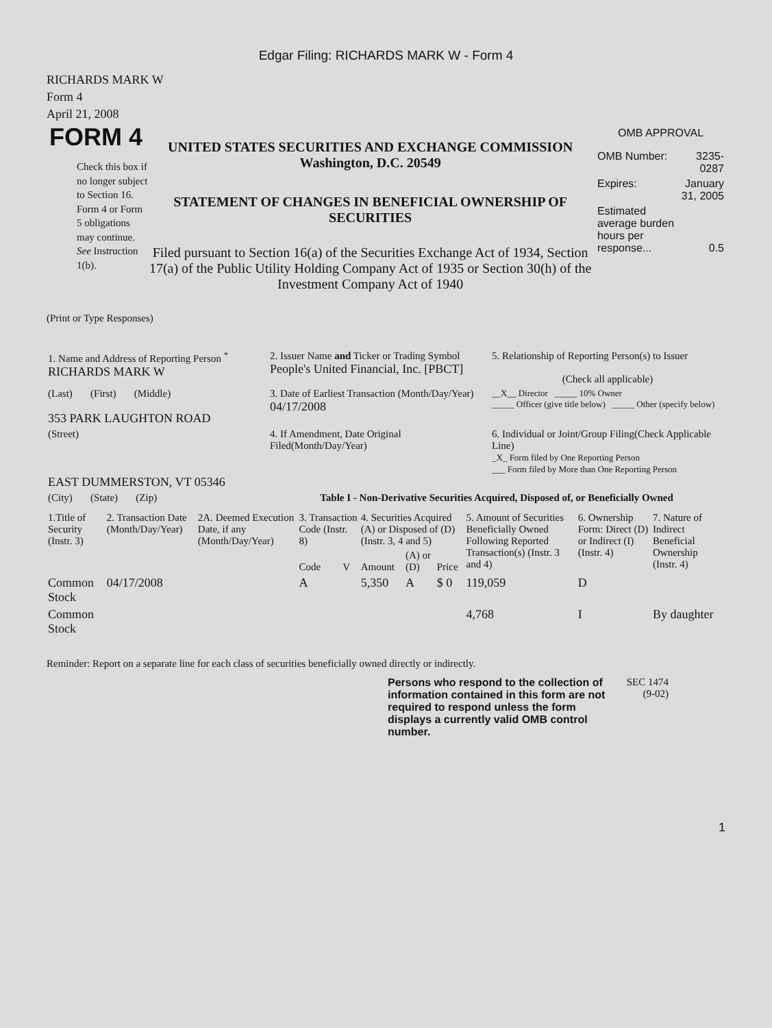Edgar Filing: RICHARDS MARK W - Form 4
RICHARDS MARK W
Form 4
April 21, 2008
FORM 4
Check this box if no longer subject to Section 16. Form 4 or Form 5 obligations may continue. See Instruction 1(b).
UNITED STATES SECURITIES AND EXCHANGE COMMISSION
Washington, D.C. 20549
STATEMENT OF CHANGES IN BENEFICIAL OWNERSHIP OF SECURITIES
Filed pursuant to Section 16(a) of the Securities Exchange Act of 1934, Section 17(a) of the Public Utility Holding Company Act of 1935 or Section 30(h) of the Investment Company Act of 1940
OMB APPROVAL
| OMB Number: | 3235-0287 |
| Expires: | January 31, 2005 |
| Estimated average burden hours per response... | 0.5 |
(Print or Type Responses)
| 1. Name and Address of Reporting Person <sup>*</sup> RICHARDS MARK W | 2. Issuer Name and Ticker or Trading Symbol People's United Financial, Inc. [PBCT] | 5. Relationship of Reporting Person(s) to Issuer (Check all applicable) |
| (Last) (First) (Middle) 353 PARK LAUGHTON ROAD | 3. Date of Earliest Transaction (Month/Day/Year) 04/17/2008 | __X__ Director _____ 10% Owner _____ Officer (give title below) _____ Other (specify below) |
| (Street) EAST DUMMERSTON, VT 05346 | 4. If Amendment, Date Original Filed(Month/Day/Year) | 6. Individual or Joint/Group Filing(Check Applicable Line) _X_ Form filed by One Reporting Person ___ Form filed by More than One Reporting Person |
| (City) (State) (Zip) | Table I - Non-Derivative Securities Acquired, Disposed of, or Beneficially Owned | |
| 1.Title of Security (Instr. 3) | 2. Transaction Date (Month/Day/Year) | 2A. Deemed Execution Date, if any (Month/Day/Year) | 3. Transaction Code (Instr. 8) | | 4. Securities Acquired (A) or Disposed of (D) (Instr. 3, 4 and 5) | | | 5. Amount of Securities Beneficially Owned Following Reported Transaction(s) (Instr. 3 and 4) | 6. Ownership Form: Direct (D) or Indirect (I) (Instr. 4) | 7. Nature of Indirect Beneficial Ownership (Instr. 4) |
| --- | --- | --- | --- | --- | --- | --- | --- | --- | --- | --- |
| | | | Code | V | Amount | (A) or (D) | Price | | | |
| Common Stock | 04/17/2008 | | A | | 5,350 | A | $ 0 | 119,059 | D | |
| Common Stock | | | | | | | | 4,768 | I | By daughter |
Reminder: Report on a separate line for each class of securities beneficially owned directly or indirectly.
Persons who respond to the collection of information contained in this form are not required to respond unless the form displays a currently valid OMB control number.
SEC 1474 (9-02)
1